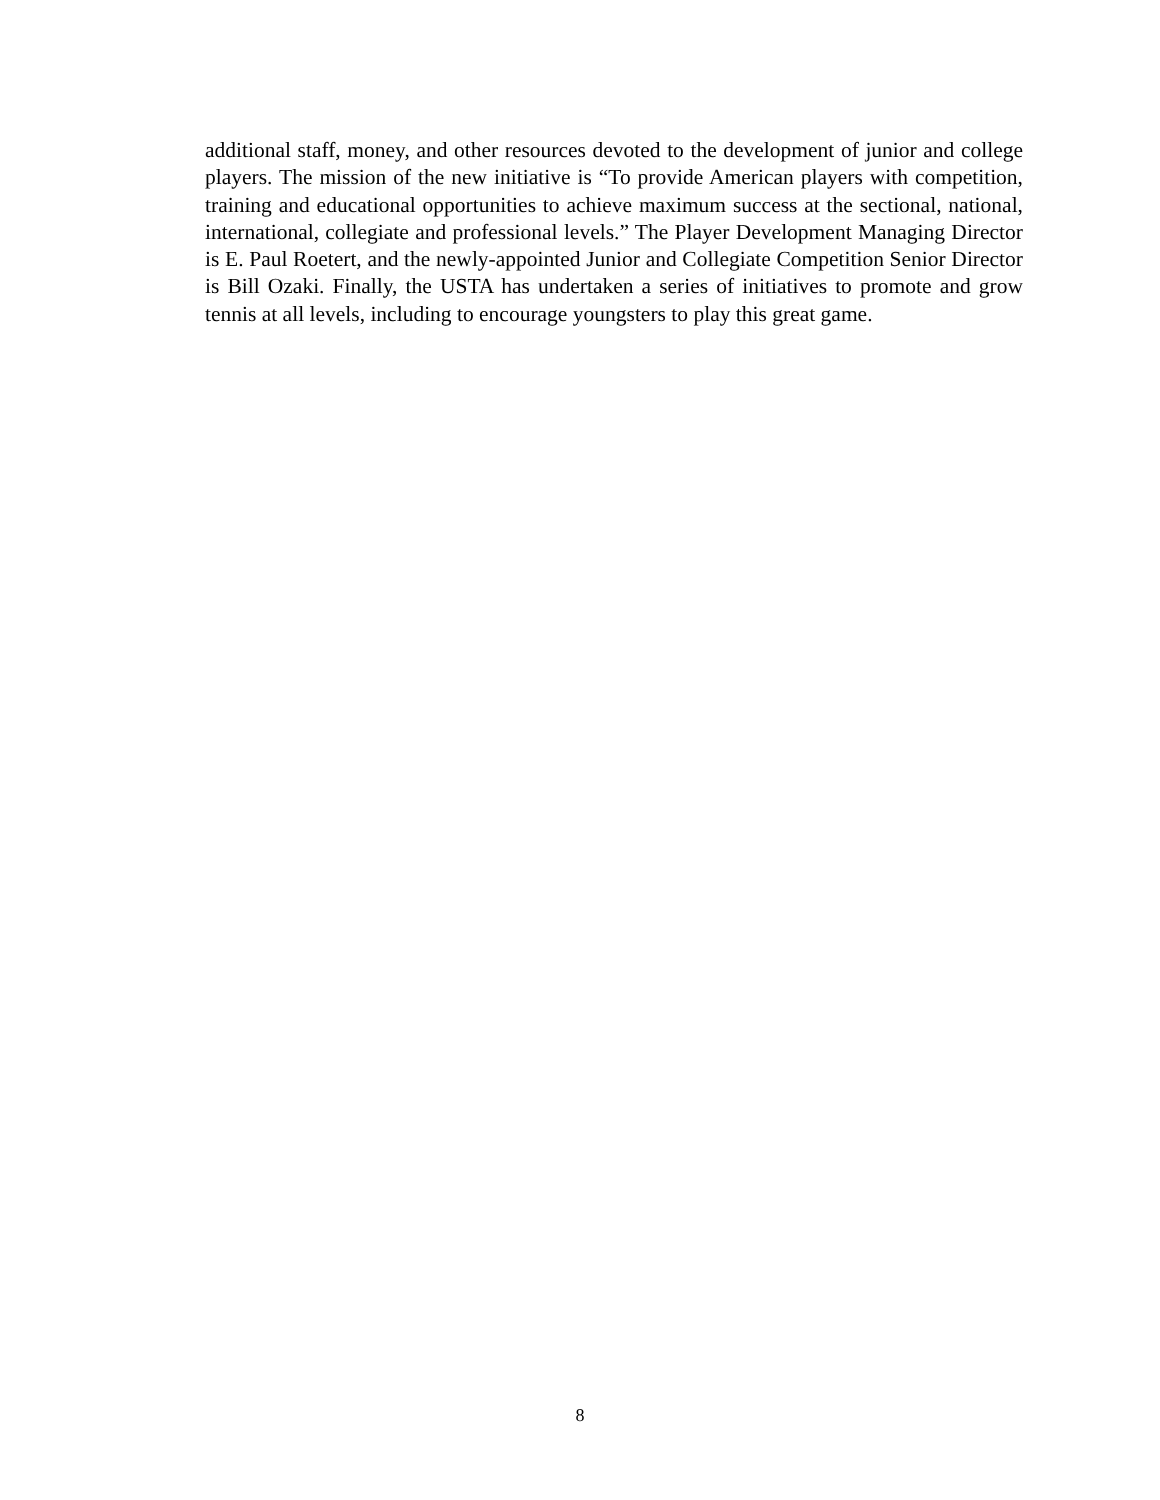additional staff, money, and other resources devoted to the development of junior and college players. The mission of the new initiative is “To provide American players with competition, training and educational opportunities to achieve maximum success at the sectional, national, international, collegiate and professional levels.” The Player Development Managing Director is E. Paul Roetert, and the newly-appointed Junior and Collegiate Competition Senior Director is Bill Ozaki. Finally, the USTA has undertaken a series of initiatives to promote and grow tennis at all levels, including to encourage youngsters to play this great game.
8